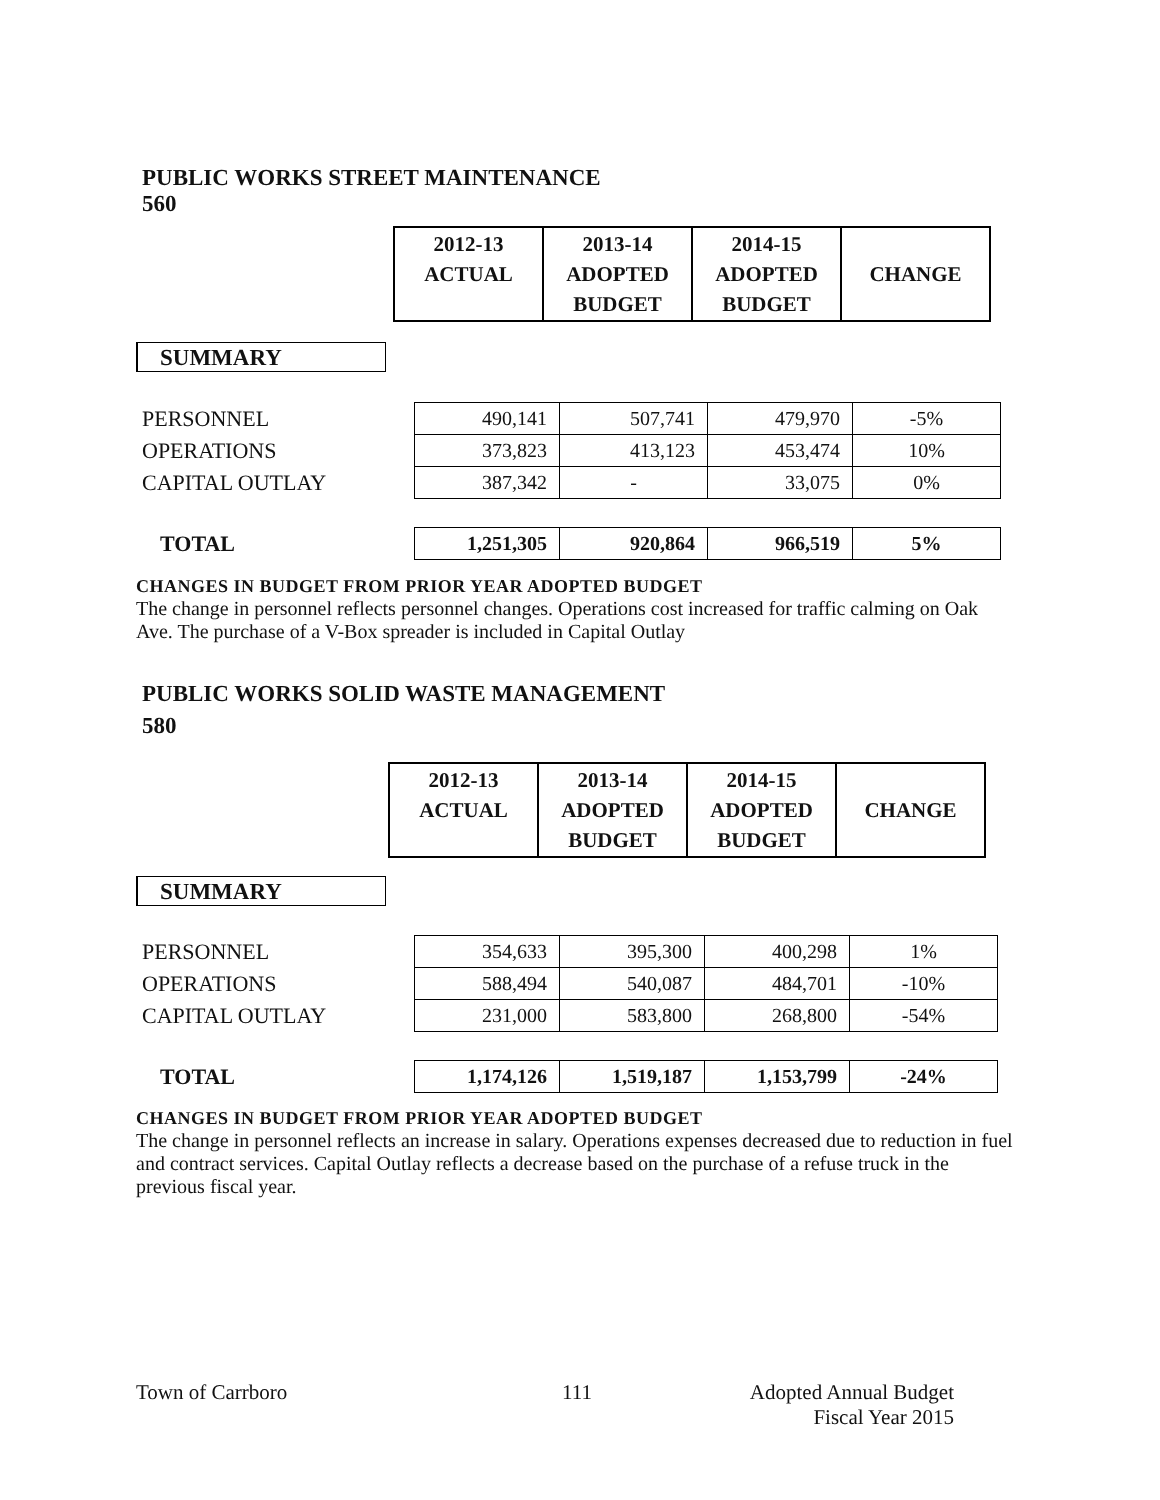PUBLIC WORKS STREET MAINTENANCE
560
| 2012-13 ACTUAL | 2013-14 ADOPTED BUDGET | 2014-15 ADOPTED BUDGET | CHANGE |
SUMMARY
| PERSONNEL | 490,141 | 507,741 | 479,970 | -5% |
| OPERATIONS | 373,823 | 413,123 | 453,474 | 10% |
| CAPITAL OUTLAY | 387,342 | - | 33,075 | 0% |
| TOTAL | 1,251,305 | 920,864 | 966,519 | 5% |
CHANGES IN BUDGET FROM PRIOR YEAR ADOPTED BUDGET
The change in personnel reflects personnel changes. Operations cost increased for traffic calming on Oak Ave. The purchase of a V-Box spreader is included in Capital Outlay
PUBLIC WORKS SOLID WASTE MANAGEMENT
580
| 2012-13 ACTUAL | 2013-14 ADOPTED BUDGET | 2014-15 ADOPTED BUDGET | CHANGE |
SUMMARY
| PERSONNEL | 354,633 | 395,300 | 400,298 | 1% |
| OPERATIONS | 588,494 | 540,087 | 484,701 | -10% |
| CAPITAL OUTLAY | 231,000 | 583,800 | 268,800 | -54% |
| TOTAL | 1,174,126 | 1,519,187 | 1,153,799 | -24% |
CHANGES IN BUDGET FROM PRIOR YEAR ADOPTED BUDGET
The change in personnel reflects an increase in salary. Operations expenses decreased due to reduction in fuel and contract services. Capital Outlay reflects a decrease based on the purchase of a refuse truck in the previous fiscal year.
Town of Carrboro 111
Adopted Annual Budget
Fiscal Year 2015